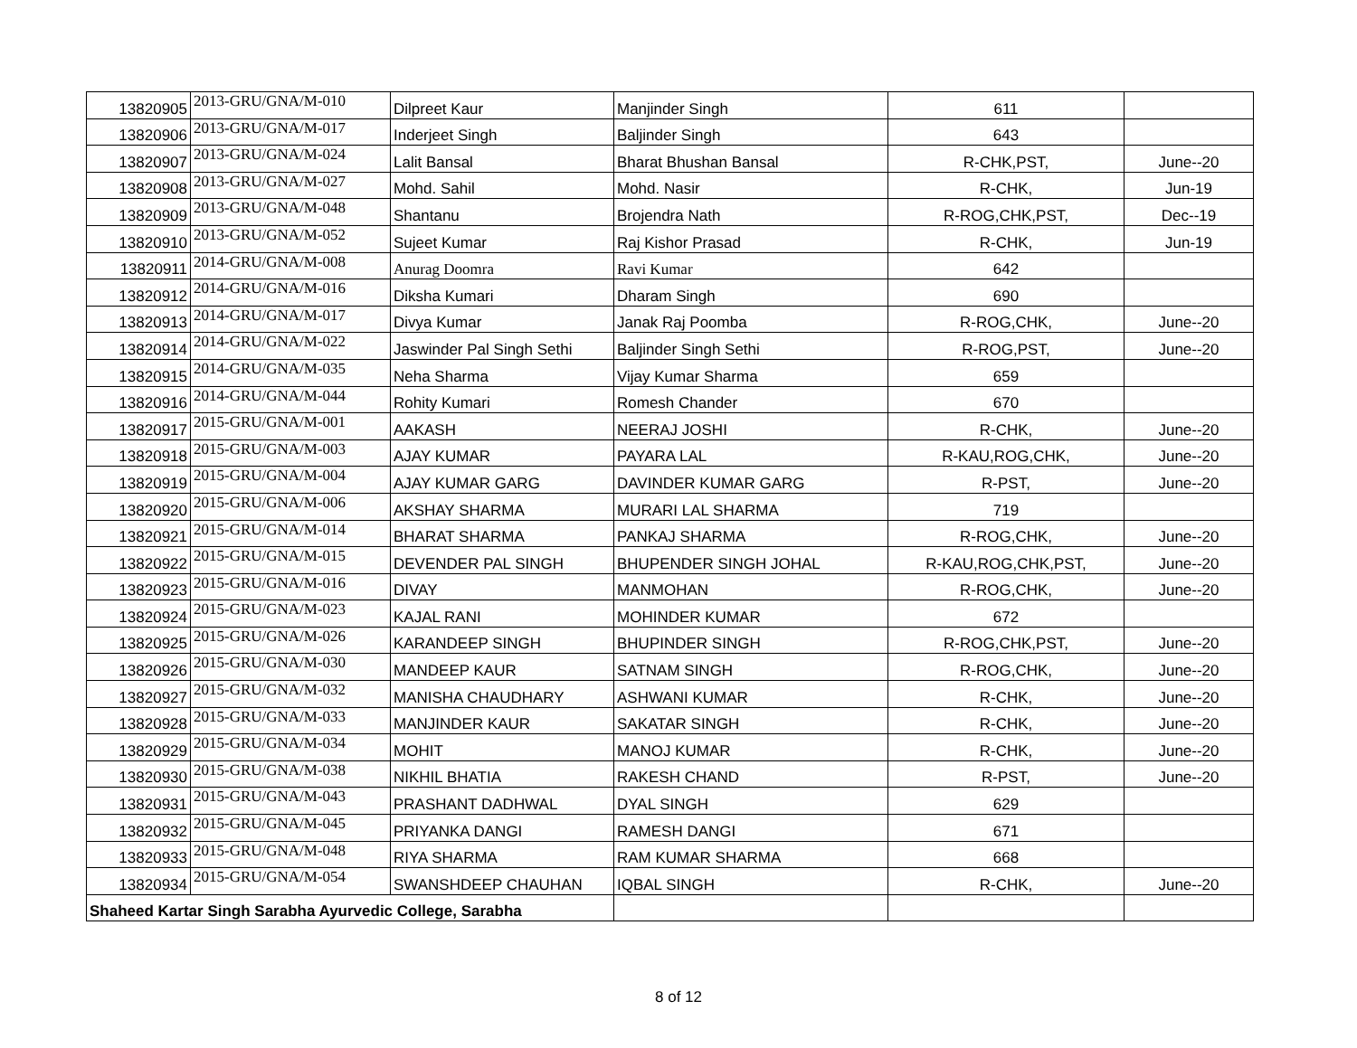| 13820905 | 2013-GRU/GNA/M-010 | Dilpreet Kaur | Manjinder Singh | 611 | |
| 13820906 | 2013-GRU/GNA/M-017 | Inderjeet Singh | Baljinder Singh | 643 | |
| 13820907 | 2013-GRU/GNA/M-024 | Lalit Bansal | Bharat Bhushan Bansal | R-CHK,PST, | June--20 |
| 13820908 | 2013-GRU/GNA/M-027 | Mohd. Sahil | Mohd. Nasir | R-CHK, | Jun-19 |
| 13820909 | 2013-GRU/GNA/M-048 | Shantanu | Brojendra Nath | R-ROG,CHK,PST, | Dec--19 |
| 13820910 | 2013-GRU/GNA/M-052 | Sujeet Kumar | Raj Kishor Prasad | R-CHK, | Jun-19 |
| 13820911 | 2014-GRU/GNA/M-008 | Anurag Doomra | Ravi Kumar | 642 | |
| 13820912 | 2014-GRU/GNA/M-016 | Diksha Kumari | Dharam Singh | 690 | |
| 13820913 | 2014-GRU/GNA/M-017 | Divya Kumar | Janak Raj Poomba | R-ROG,CHK, | June--20 |
| 13820914 | 2014-GRU/GNA/M-022 | Jaswinder Pal Singh Sethi | Baljinder Singh Sethi | R-ROG,PST, | June--20 |
| 13820915 | 2014-GRU/GNA/M-035 | Neha Sharma | Vijay Kumar Sharma | 659 | |
| 13820916 | 2014-GRU/GNA/M-044 | Rohity Kumari | Romesh Chander | 670 | |
| 13820917 | 2015-GRU/GNA/M-001 | AAKASH | NEERAJ JOSHI | R-CHK, | June--20 |
| 13820918 | 2015-GRU/GNA/M-003 | AJAY KUMAR | PAYARA LAL | R-KAU,ROG,CHK, | June--20 |
| 13820919 | 2015-GRU/GNA/M-004 | AJAY KUMAR GARG | DAVINDER KUMAR GARG | R-PST, | June--20 |
| 13820920 | 2015-GRU/GNA/M-006 | AKSHAY SHARMA | MURARI LAL SHARMA | 719 | |
| 13820921 | 2015-GRU/GNA/M-014 | BHARAT SHARMA | PANKAJ SHARMA | R-ROG,CHK, | June--20 |
| 13820922 | 2015-GRU/GNA/M-015 | DEVENDER PAL SINGH | BHUPENDER SINGH JOHAL | R-KAU,ROG,CHK,PST, | June--20 |
| 13820923 | 2015-GRU/GNA/M-016 | DIVAY | MANMOHAN | R-ROG,CHK, | June--20 |
| 13820924 | 2015-GRU/GNA/M-023 | KAJAL RANI | MOHINDER KUMAR | 672 | |
| 13820925 | 2015-GRU/GNA/M-026 | KARANDEEP SINGH | BHUPINDER SINGH | R-ROG,CHK,PST, | June--20 |
| 13820926 | 2015-GRU/GNA/M-030 | MANDEEP KAUR | SATNAM SINGH | R-ROG,CHK, | June--20 |
| 13820927 | 2015-GRU/GNA/M-032 | MANISHA CHAUDHARY | ASHWANI KUMAR | R-CHK, | June--20 |
| 13820928 | 2015-GRU/GNA/M-033 | MANJINDER KAUR | SAKATAR SINGH | R-CHK, | June--20 |
| 13820929 | 2015-GRU/GNA/M-034 | MOHIT | MANOJ KUMAR | R-CHK, | June--20 |
| 13820930 | 2015-GRU/GNA/M-038 | NIKHIL BHATIA | RAKESH CHAND | R-PST, | June--20 |
| 13820931 | 2015-GRU/GNA/M-043 | PRASHANT DADHWAL | DYAL SINGH | 629 | |
| 13820932 | 2015-GRU/GNA/M-045 | PRIYANKA DANGI | RAMESH DANGI | 671 | |
| 13820933 | 2015-GRU/GNA/M-048 | RIYA SHARMA | RAM KUMAR SHARMA | 668 | |
| 13820934 | 2015-GRU/GNA/M-054 | SWANSHDEEP CHAUHAN | IQBAL SINGH | R-CHK, | June--20 |
| Shaheed Kartar Singh Sarabha Ayurvedic College, Sarabha | | | | | |
8 of 12